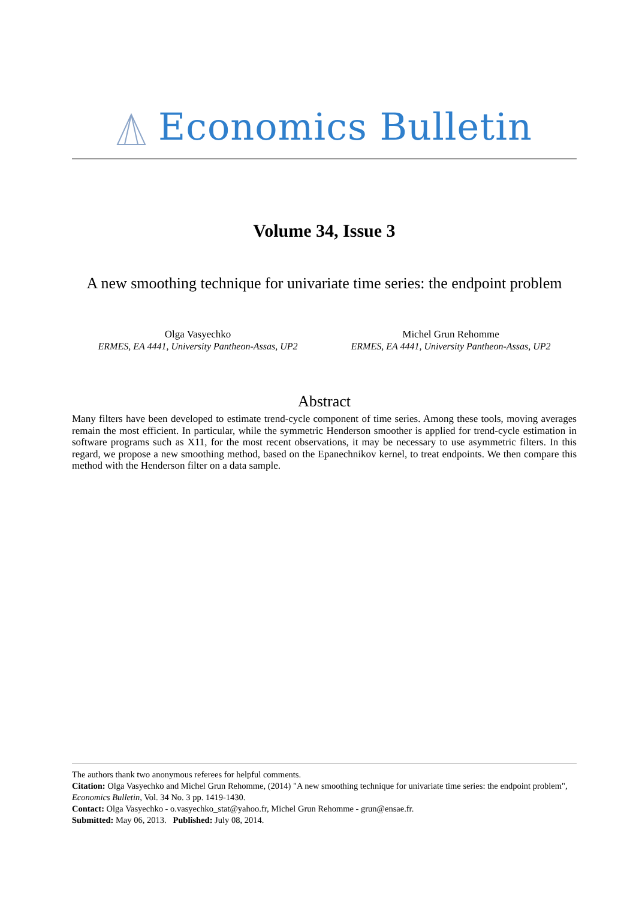Economics Bulletin
Volume 34, Issue 3
A new smoothing technique for univariate time series: the endpoint problem
Olga Vasyechko
ERMES, EA 4441, University Pantheon-Assas, UP2
Michel Grun Rehomme
ERMES, EA 4441, University Pantheon-Assas, UP2
Abstract
Many filters have been developed to estimate trend-cycle component of time series. Among these tools, moving averages remain the most efficient. In particular, while the symmetric Henderson smoother is applied for trend-cycle estimation in software programs such as X11, for the most recent observations, it may be necessary to use asymmetric filters. In this regard, we propose a new smoothing method, based on the Epanechnikov kernel, to treat endpoints. We then compare this method with the Henderson filter on a data sample.
The authors thank two anonymous referees for helpful comments.
Citation: Olga Vasyechko and Michel Grun Rehomme, (2014) "A new smoothing technique for univariate time series: the endpoint problem", Economics Bulletin, Vol. 34 No. 3 pp. 1419-1430.
Contact: Olga Vasyechko - o.vasyechko_stat@yahoo.fr, Michel Grun Rehomme - grun@ensae.fr.
Submitted: May 06, 2013. Published: July 08, 2014.